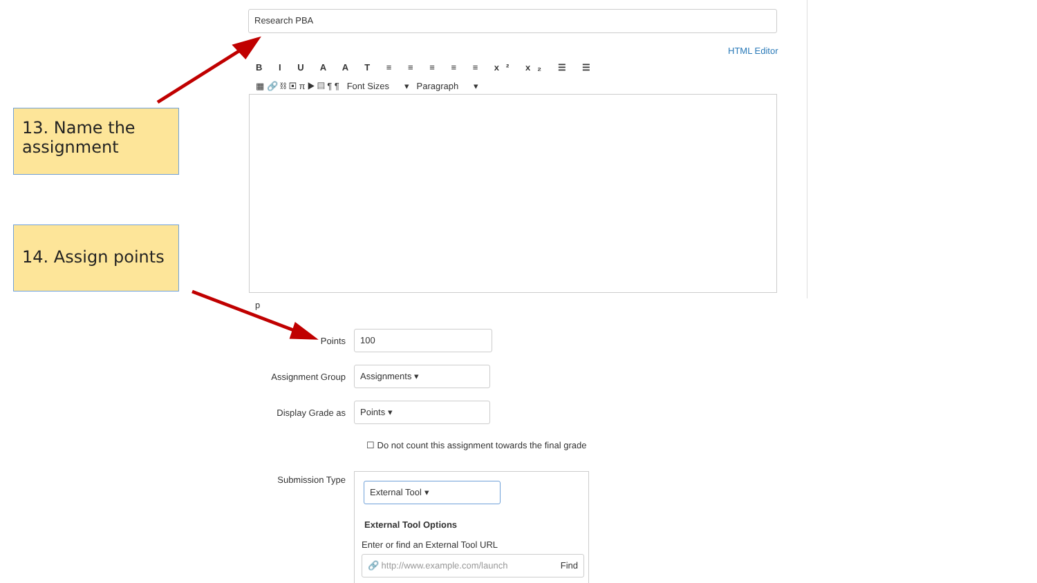Research PBA
HTML Editor
B I U A A T ≡ ≡ ≡ ≡ ≡ x² x₂ ☰ ☰
▦ 🔗 ⛓ ▣ π ▶ ▤ ¶ ¶ Font Sizes ▾ Paragraph ▾
p
13. Name the assignment
14. Assign points
Points
100
Assignment Group
Assignments ▾
Display Grade as
Points ▾
☐ Do not count this assignment towards the final grade
Submission Type
External Tool ▾
External Tool Options
Enter or find an External Tool URL
🔗 http://www.example.com/launch Find